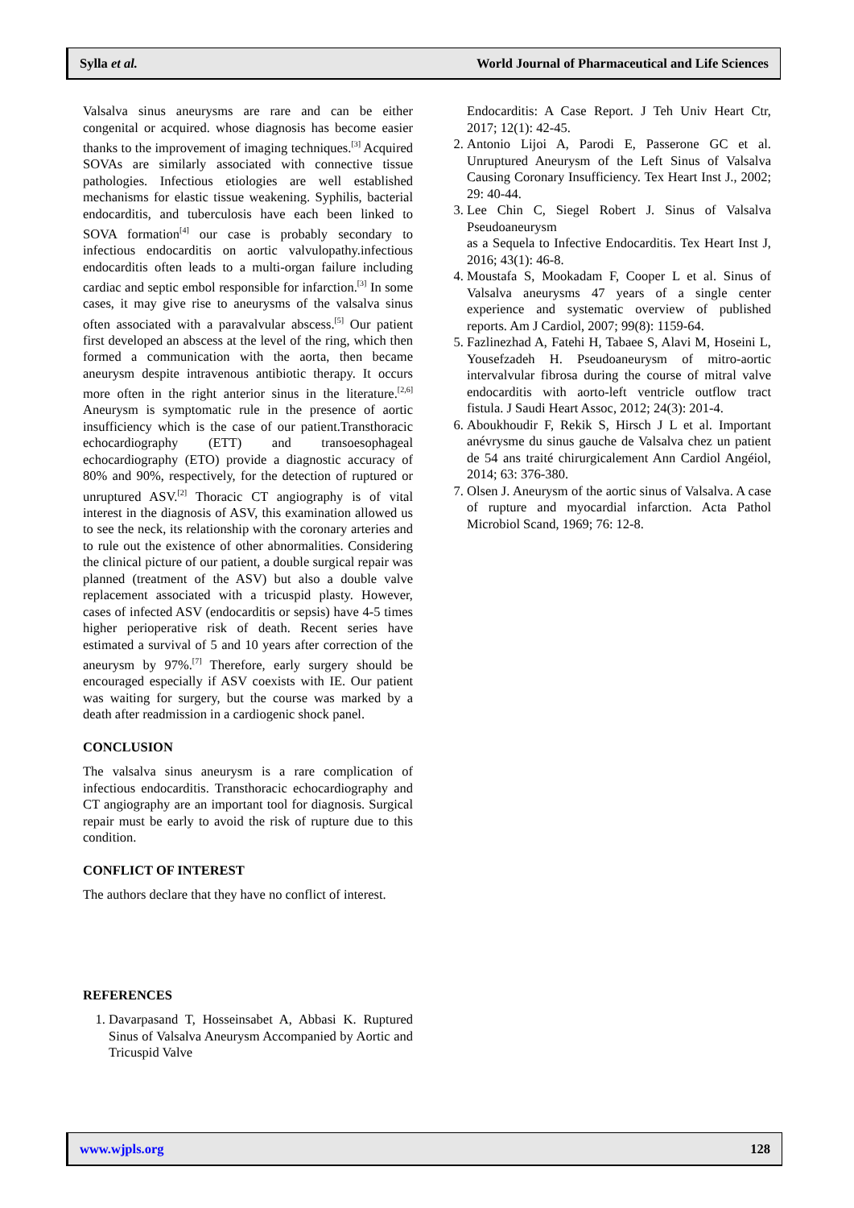Sylla et al. World Journal of Pharmaceutical and Life Sciences
Valsalva sinus aneurysms are rare and can be either congenital or acquired. whose diagnosis has become easier thanks to the improvement of imaging techniques.<sup>[3]</sup> Acquired SOVAs are similarly associated with connective tissue pathologies. Infectious etiologies are well established mechanisms for elastic tissue weakening. Syphilis, bacterial endocarditis, and tuberculosis have each been linked to SOVA formation<sup>[4]</sup> our case is probably secondary to infectious endocarditis on aortic valvulopathy.infectious endocarditis often leads to a multi-organ failure including cardiac and septic embol responsible for infarction.<sup>[3]</sup> In some cases, it may give rise to aneurysms of the valsalva sinus often associated with a paravalvular abscess.<sup>[5]</sup> Our patient first developed an abscess at the level of the ring, which then formed a communication with the aorta, then became aneurysm despite intravenous antibiotic therapy. It occurs more often in the right anterior sinus in the literature.<sup>[2,6]</sup> Aneurysm is symptomatic rule in the presence of aortic insufficiency which is the case of our patient.Transthoracic echocardiography (ETT) and transoesophageal echocardiography (ETO) provide a diagnostic accuracy of 80% and 90%, respectively, for the detection of ruptured or unruptured ASV.<sup>[2]</sup> Thoracic CT angiography is of vital interest in the diagnosis of ASV, this examination allowed us to see the neck, its relationship with the coronary arteries and to rule out the existence of other abnormalities. Considering the clinical picture of our patient, a double surgical repair was planned (treatment of the ASV) but also a double valve replacement associated with a tricuspid plasty. However, cases of infected ASV (endocarditis or sepsis) have 4-5 times higher perioperative risk of death. Recent series have estimated a survival of 5 and 10 years after correction of the aneurysm by 97%.<sup>[7]</sup> Therefore, early surgery should be encouraged especially if ASV coexists with IE. Our patient was waiting for surgery, but the course was marked by a death after readmission in a cardiogenic shock panel.
CONCLUSION
The valsalva sinus aneurysm is a rare complication of infectious endocarditis. Transthoracic echocardiography and CT angiography are an important tool for diagnosis. Surgical repair must be early to avoid the risk of rupture due to this condition.
CONFLICT OF INTEREST
The authors declare that they have no conflict of interest.
REFERENCES
1. Davarpasand T, Hosseinsabet A, Abbasi K. Ruptured Sinus of Valsalva Aneurysm Accompanied by Aortic and Tricuspid Valve
Endocarditis: A Case Report. J Teh Univ Heart Ctr, 2017; 12(1): 42-45.
2. Antonio Lijoi A, Parodi E, Passerone GC et al. Unruptured Aneurysm of the Left Sinus of Valsalva Causing Coronary Insufficiency. Tex Heart Inst J., 2002; 29: 40-44.
3. Lee Chin C, Siegel Robert J. Sinus of Valsalva Pseudoaneurysm
as a Sequela to Infective Endocarditis. Tex Heart Inst J, 2016; 43(1): 46-8.
4. Moustafa S, Mookadam F, Cooper L et al. Sinus of Valsalva aneurysms 47 years of a single center experience and systematic overview of published reports. Am J Cardiol, 2007; 99(8): 1159-64.
5. Fazlinezhad A, Fatehi H, Tabaee S, Alavi M, Hoseini L, Yousefzadeh H. Pseudoaneurysm of mitro-aortic intervalvular fibrosa during the course of mitral valve endocarditis with aorto-left ventricle outflow tract fistula. J Saudi Heart Assoc, 2012; 24(3): 201-4.
6. Aboukhoudir F, Rekik S, Hirsch J L et al. Important anévrysme du sinus gauche de Valsalva chez un patient de 54 ans traité chirurgicalement Ann Cardiol Angéiol, 2014; 63: 376-380.
7. Olsen J. Aneurysm of the aortic sinus of Valsalva. A case of rupture and myocardial infarction. Acta Pathol Microbiol Scand, 1969; 76: 12-8.
www.wjpls.org 128